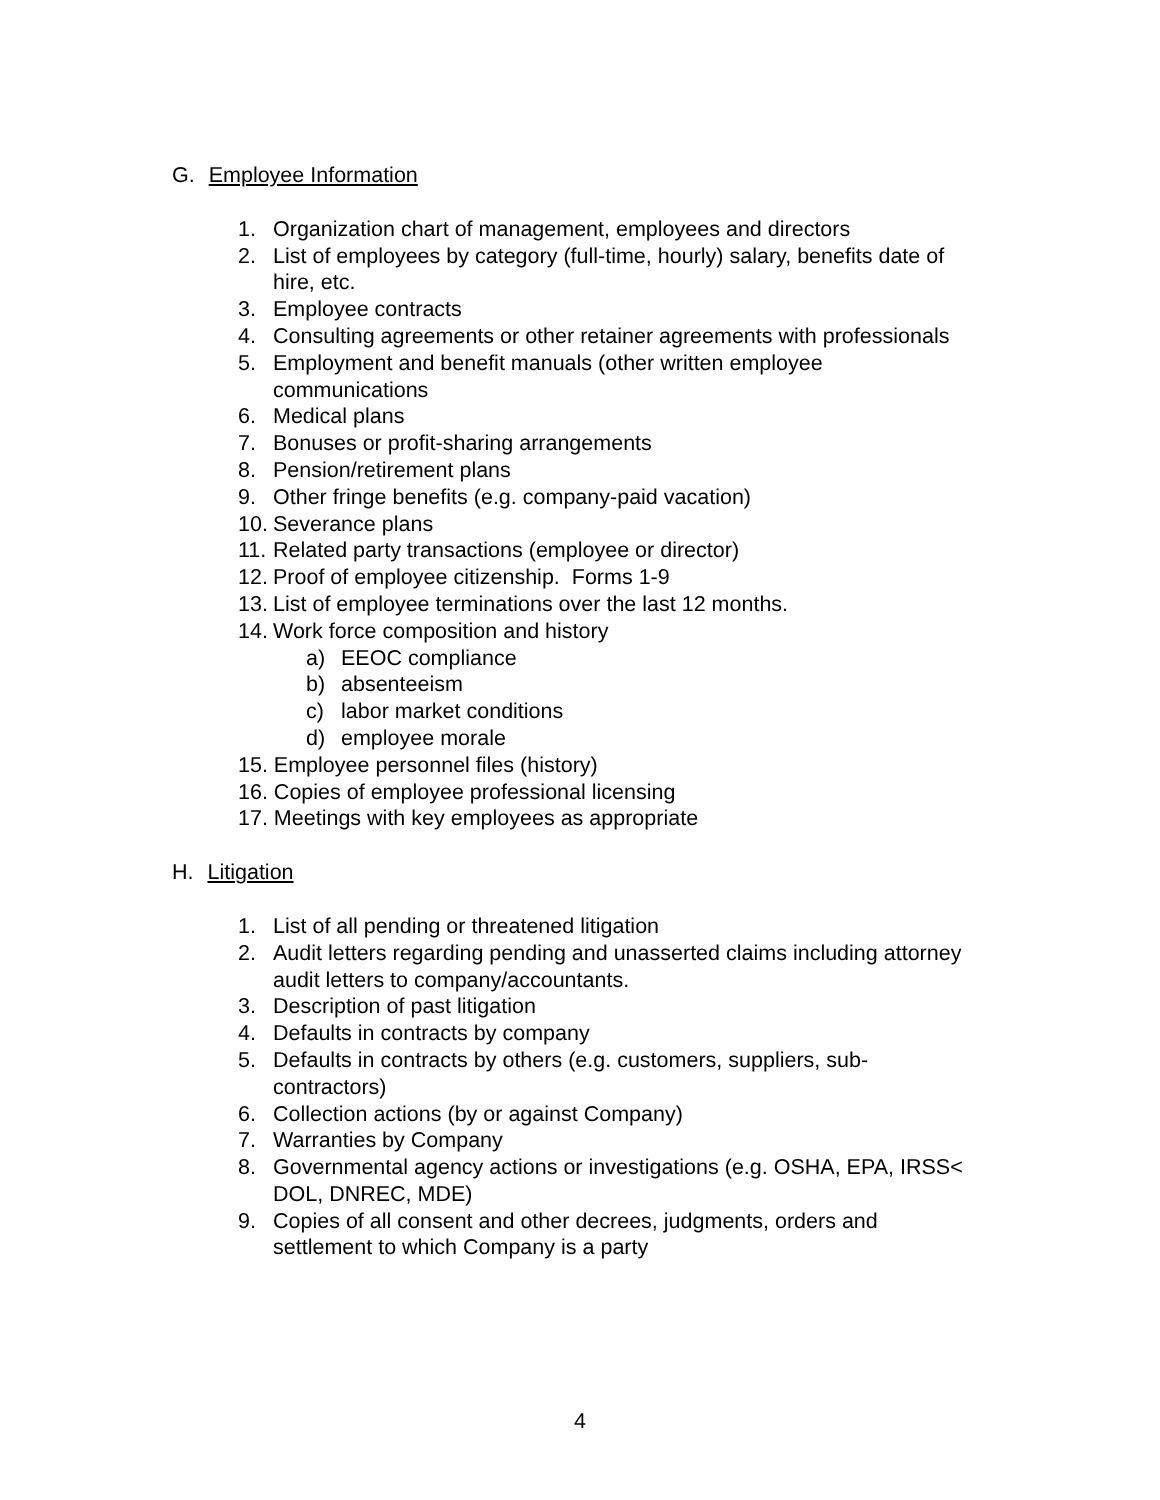G. Employee Information
1. Organization chart of management, employees and directors
2. List of employees by category (full-time, hourly) salary, benefits date of hire, etc.
3. Employee contracts
4. Consulting agreements or other retainer agreements with professionals
5. Employment and benefit manuals (other written employee communications
6. Medical plans
7. Bonuses or profit-sharing arrangements
8. Pension/retirement plans
9. Other fringe benefits (e.g. company-paid vacation)
10. Severance plans
11. Related party transactions (employee or director)
12. Proof of employee citizenship. Forms 1-9
13. List of employee terminations over the last 12 months.
14. Work force composition and history
a) EEOC compliance
b) absenteeism
c) labor market conditions
d) employee morale
15. Employee personnel files (history)
16. Copies of employee professional licensing
17. Meetings with key employees as appropriate
H. Litigation
1. List of all pending or threatened litigation
2. Audit letters regarding pending and unasserted claims including attorney audit letters to company/accountants.
3. Description of past litigation
4. Defaults in contracts by company
5. Defaults in contracts by others (e.g. customers, suppliers, sub-contractors)
6. Collection actions (by or against Company)
7. Warranties by Company
8. Governmental agency actions or investigations (e.g. OSHA, EPA, IRSS< DOL, DNREC, MDE)
9. Copies of all consent and other decrees, judgments, orders and settlement to which Company is a party
4